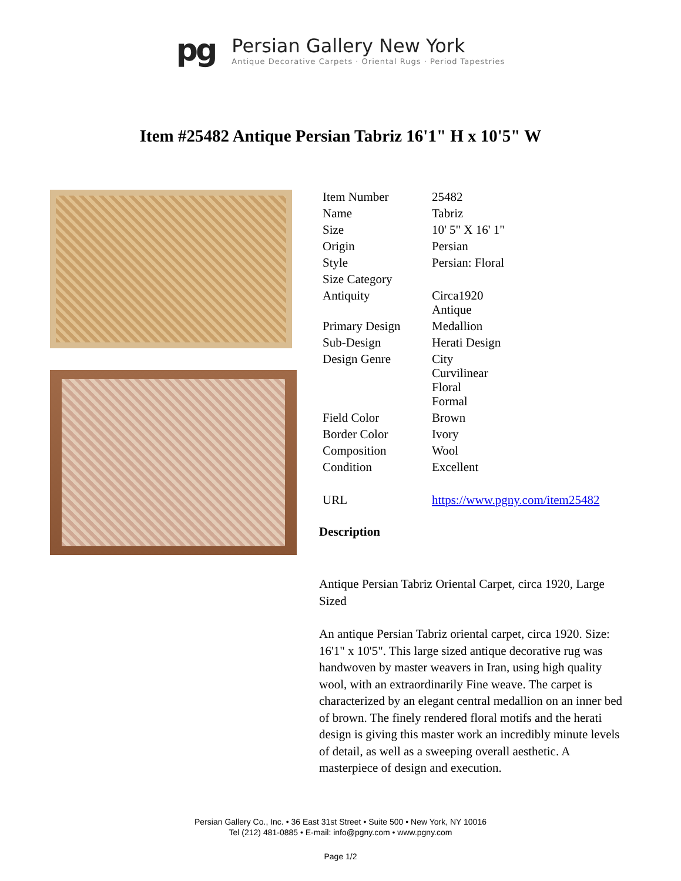pg
Persian Gallery New York
Antique Decorative Carpets · Oriental Rugs · Period Tapestries
Item #25482 Antique Persian Tabriz 16'1" H x 10'5" W
| Item Number | 25482 |
| Name | Tabriz |
| Size | 10' 5" X 16' 1" |
| Origin | Persian |
| Style | Persian: Floral |
| Size Category | |
| Antiquity | Circa1920 Antique |
| Primary Design | Medallion |
| Sub-Design | Herati Design |
| Design Genre | City Curvilinear Floral Formal |
| Field Color | Brown |
| Border Color | Ivory |
| Composition | Wool |
| Condition | Excellent |
| URL | https://www.pgny.com/item25482 |
Description
Antique Persian Tabriz Oriental Carpet, circa 1920, Large Sized
An antique Persian Tabriz oriental carpet, circa 1920. Size: 16'1" x 10'5". This large sized antique decorative rug was handwoven by master weavers in Iran, using high quality wool, with an extraordinarily Fine weave. The carpet is characterized by an elegant central medallion on an inner bed of brown. The finely rendered floral motifs and the herati design is giving this master work an incredibly minute levels of detail, as well as a sweeping overall aesthetic. A masterpiece of design and execution.
Persian Gallery Co., Inc. • 36 East 31st Street • Suite 500 • New York, NY 10016
Tel (212) 481-0885 • E-mail: info@pgny.com • www.pgny.com
Page 1/2